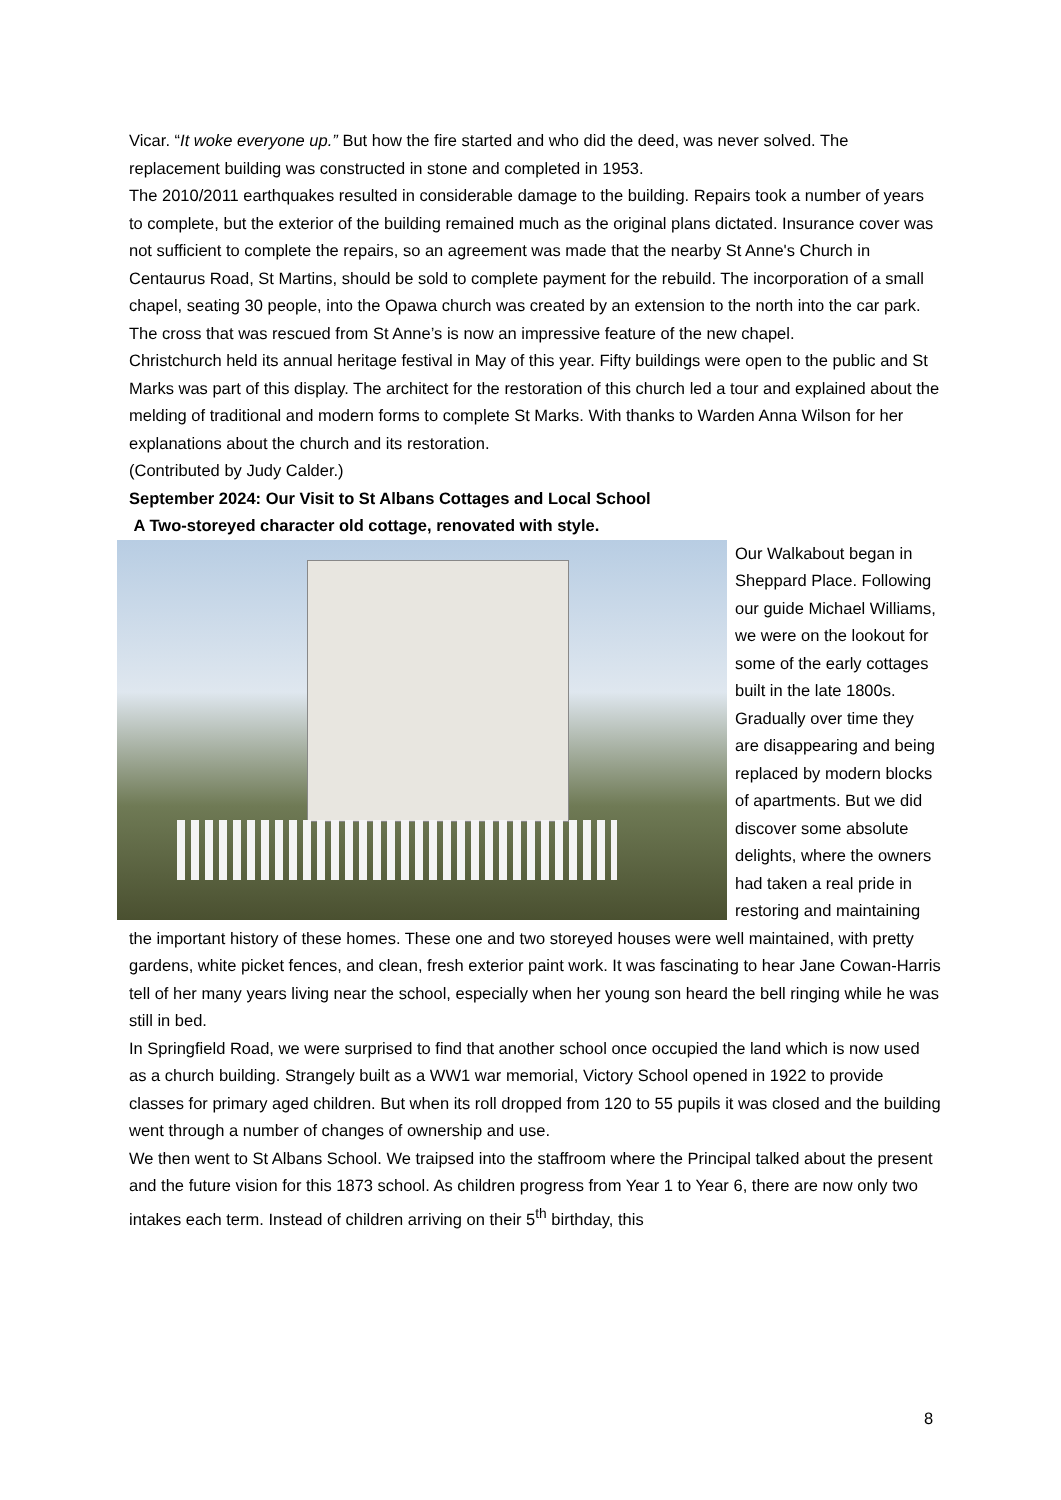Vicar. “It woke everyone up.” But how the fire started and who did the deed, was never solved. The replacement building was constructed in stone and completed in 1953.
The 2010/2011 earthquakes resulted in considerable damage to the building. Repairs took a number of years to complete, but the exterior of the building remained much as the original plans dictated. Insurance cover was not sufficient to complete the repairs, so an agreement was made that the nearby St Anne's Church in Centaurus Road, St Martins, should be sold to complete payment for the rebuild. The incorporation of a small chapel, seating 30 people, into the Opawa church was created by an extension to the north into the car park. The cross that was rescued from St Anne’s is now an impressive feature of the new chapel.
Christchurch held its annual heritage festival in May of this year. Fifty buildings were open to the public and St Marks was part of this display. The architect for the restoration of this church led a tour and explained about the melding of traditional and modern forms to complete St Marks. With thanks to Warden Anna Wilson for her explanations about the church and its restoration.
(Contributed by Judy Calder.)
September 2024: Our Visit to St Albans Cottages and Local School
A Two-storeyed character old cottage, renovated with style.
Our Walkabout began in Sheppard Place. Following our guide Michael Williams, we were on the lookout for some of the early cottages built in the late 1800s. Gradually over time they are disappearing and being replaced by modern blocks of apartments. But we did discover some absolute delights, where the owners had taken a real pride in restoring and maintaining the important history of these homes. These one and two storeyed houses were well maintained, with pretty gardens, white picket fences, and clean, fresh exterior paint work. It was fascinating to hear Jane Cowan-Harris tell of her many years living near the school, especially when her young son heard the bell ringing while he was still in bed.
In Springfield Road, we were surprised to find that another school once occupied the land which is now used as a church building. Strangely built as a WW1 war memorial, Victory School opened in 1922 to provide classes for primary aged children. But when its roll dropped from 120 to 55 pupils it was closed and the building went through a number of changes of ownership and use.
We then went to St Albans School. We traipsed into the staffroom where the Principal talked about the present and the future vision for this 1873 school. As children progress from Year 1 to Year 6, there are now only two intakes each term. Instead of children arriving on their 5<sup>th</sup> birthday, this
8